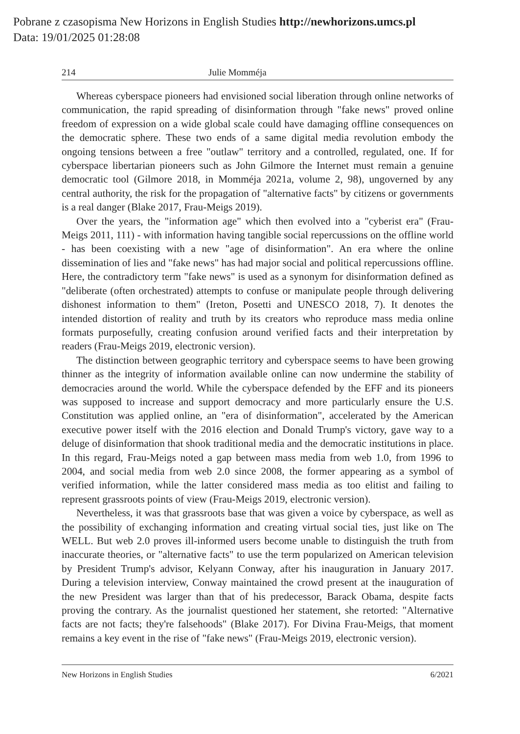Pobrane z czasopisma New Horizons in English Studies http://newhorizons.umcs.pl
Data: 19/01/2025 01:28:08
214 Julie Momméja
Whereas cyberspace pioneers had envisioned social liberation through online networks of communication, the rapid spreading of disinformation through "fake news" proved online freedom of expression on a wide global scale could have damaging offline consequences on the democratic sphere. These two ends of a same digital media revolution embody the ongoing tensions between a free "outlaw" territory and a controlled, regulated, one. If for cyberspace libertarian pioneers such as John Gilmore the Internet must remain a genuine democratic tool (Gilmore 2018, in Momméja 2021a, volume 2, 98), ungoverned by any central authority, the risk for the propagation of "alternative facts" by citizens or governments is a real danger (Blake 2017, Frau-Meigs 2019).
Over the years, the "information age" which then evolved into a "cyberist era" (Frau-Meigs 2011, 111) - with information having tangible social repercussions on the offline world - has been coexisting with a new "age of disinformation". An era where the online dissemination of lies and "fake news" has had major social and political repercussions offline. Here, the contradictory term "fake news" is used as a synonym for disinformation defined as "deliberate (often orchestrated) attempts to confuse or manipulate people through delivering dishonest information to them" (Ireton, Posetti and UNESCO 2018, 7). It denotes the intended distortion of reality and truth by its creators who reproduce mass media online formats purposefully, creating confusion around verified facts and their interpretation by readers (Frau-Meigs 2019, electronic version).
The distinction between geographic territory and cyberspace seems to have been growing thinner as the integrity of information available online can now undermine the stability of democracies around the world. While the cyberspace defended by the EFF and its pioneers was supposed to increase and support democracy and more particularly ensure the U.S. Constitution was applied online, an "era of disinformation", accelerated by the American executive power itself with the 2016 election and Donald Trump's victory, gave way to a deluge of disinformation that shook traditional media and the democratic institutions in place. In this regard, Frau-Meigs noted a gap between mass media from web 1.0, from 1996 to 2004, and social media from web 2.0 since 2008, the former appearing as a symbol of verified information, while the latter considered mass media as too elitist and failing to represent grassroots points of view (Frau-Meigs 2019, electronic version).
Nevertheless, it was that grassroots base that was given a voice by cyberspace, as well as the possibility of exchanging information and creating virtual social ties, just like on The WELL. But web 2.0 proves ill-informed users become unable to distinguish the truth from inaccurate theories, or "alternative facts" to use the term popularized on American television by President Trump's advisor, Kelyann Conway, after his inauguration in January 2017. During a television interview, Conway maintained the crowd present at the inauguration of the new President was larger than that of his predecessor, Barack Obama, despite facts proving the contrary. As the journalist questioned her statement, she retorted: "Alternative facts are not facts; they're falsehoods" (Blake 2017). For Divina Frau-Meigs, that moment remains a key event in the rise of "fake news" (Frau-Meigs 2019, electronic version).
New Horizons in English Studies 6/2021